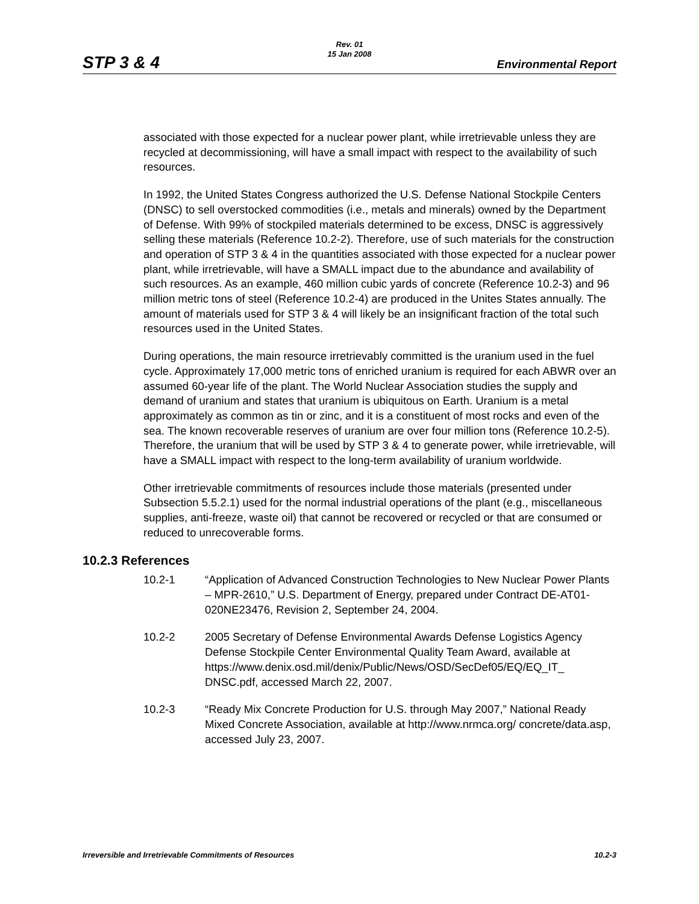STP 3 & 4
Rev. 01
15 Jan 2008
Environmental Report
associated with those expected for a nuclear power plant, while irretrievable unless they are recycled at decommissioning, will have a small impact with respect to the availability of such resources.
In 1992, the United States Congress authorized the U.S. Defense National Stockpile Centers (DNSC) to sell overstocked commodities (i.e., metals and minerals) owned by the Department of Defense. With 99% of stockpiled materials determined to be excess, DNSC is aggressively selling these materials (Reference 10.2-2). Therefore, use of such materials for the construction and operation of STP 3 & 4 in the quantities associated with those expected for a nuclear power plant, while irretrievable, will have a SMALL impact due to the abundance and availability of such resources. As an example, 460 million cubic yards of concrete (Reference 10.2-3) and 96 million metric tons of steel (Reference 10.2-4) are produced in the Unites States annually. The amount of materials used for STP 3 & 4 will likely be an insignificant fraction of the total such resources used in the United States.
During operations, the main resource irretrievably committed is the uranium used in the fuel cycle. Approximately 17,000 metric tons of enriched uranium is required for each ABWR over an assumed 60-year life of the plant. The World Nuclear Association studies the supply and demand of uranium and states that uranium is ubiquitous on Earth. Uranium is a metal approximately as common as tin or zinc, and it is a constituent of most rocks and even of the sea. The known recoverable reserves of uranium are over four million tons (Reference 10.2-5). Therefore, the uranium that will be used by STP 3 & 4 to generate power, while irretrievable, will have a SMALL impact with respect to the long-term availability of uranium worldwide.
Other irretrievable commitments of resources include those materials (presented under Subsection 5.5.2.1) used for the normal industrial operations of the plant (e.g., miscellaneous supplies, anti-freeze, waste oil) that cannot be recovered or recycled or that are consumed or reduced to unrecoverable forms.
10.2.3 References
10.2-1 “Application of Advanced Construction Technologies to New Nuclear Power Plants – MPR-2610,” U.S. Department of Energy, prepared under Contract DE-AT01-020NE23476, Revision 2, September 24, 2004.
10.2-2 2005 Secretary of Defense Environmental Awards Defense Logistics Agency Defense Stockpile Center Environmental Quality Team Award, available at
https://www.denix.osd.mil/denix/Public/News/OSD/SecDef05/EQ/EQ_IT_ DNSC.pdf, accessed March 22, 2007.
10.2-3 “Ready Mix Concrete Production for U.S. through May 2007,” National Ready Mixed Concrete Association, available at http://www.nrmca.org/ concrete/data.asp, accessed July 23, 2007.
Irreversible and Irretrievable Commitments of Resources 10.2-3